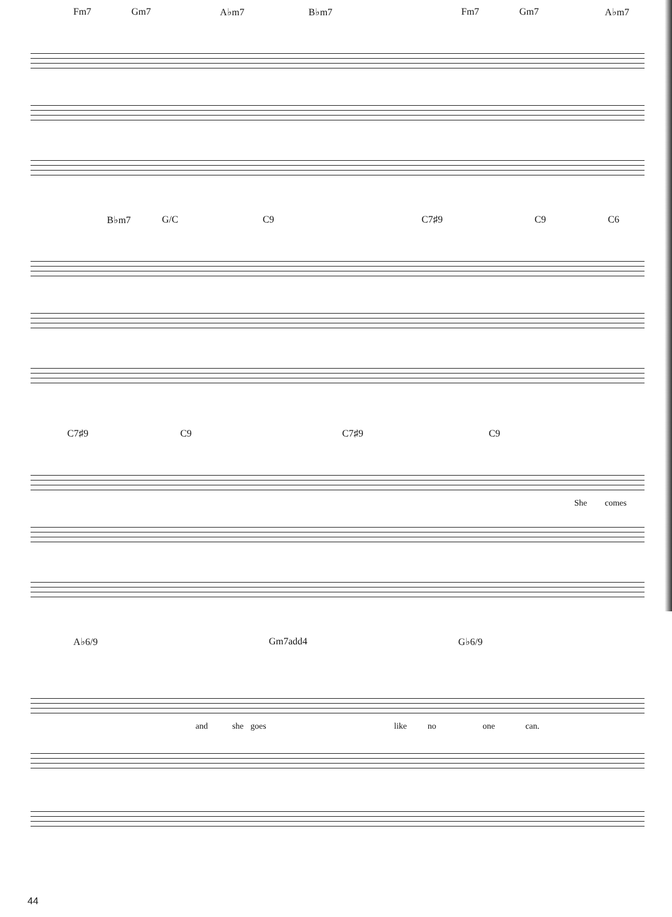Fm7 Gm7 A♭m7 B♭m7 Fm7 Gm7 A♭m7
B♭m7 G/C C9 C7♯9 C9 C6
C7♯9 C9 C7♯9 C9
She comes
A♭6/9 Gm7add4 G♭6/9
and she goes like no one can.
44